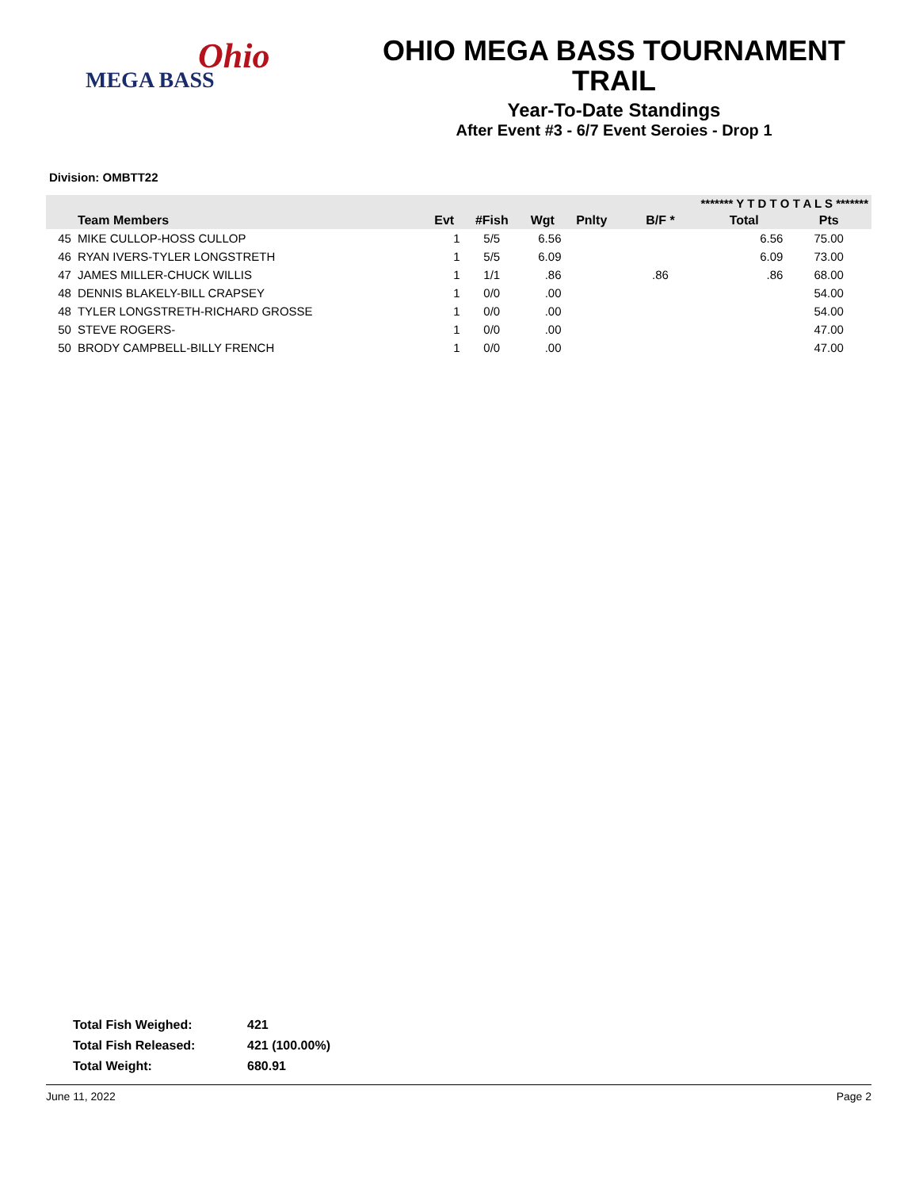Ohio
MEGA BASS
OHIO MEGA BASS TOURNAMENT
TRAIL
Year-To-Date Standings
After Event #3 - 6/7 Event Seroies - Drop 1
Division: OMBTT22
| | | | | | | ******* Y T D T O T A L S ******* | | |
| --- | --- | --- | --- | --- | --- | --- | --- | --- |
| | Team Members | Evt | #Fish | Wgt | Pnlty | B/F * | Total | Pts |
| 45 | MIKE CULLOP-HOSS CULLOP | 1 | 5/5 | 6.56 | | | 6.56 | 75.00 |
| 46 | RYAN IVERS-TYLER LONGSTRETH | 1 | 5/5 | 6.09 | | | 6.09 | 73.00 |
| 47 | JAMES MILLER-CHUCK WILLIS | 1 | 1/1 | .86 | | .86 | .86 | 68.00 |
| 48 | DENNIS BLAKELY-BILL CRAPSEY | 1 | 0/0 | .00 | | | | 54.00 |
| 48 | TYLER LONGSTRETH-RICHARD GROSSE | 1 | 0/0 | .00 | | | | 54.00 |
| 50 | STEVE ROGERS- | 1 | 0/0 | .00 | | | | 47.00 |
| 50 | BRODY CAMPBELL-BILLY FRENCH | 1 | 0/0 | .00 | | | | 47.00 |
| Total Fish Weighed: | 421 |
| Total Fish Released: | 421 (100.00%) |
| Total Weight: | 680.91 |
June 11, 2022 Page 2